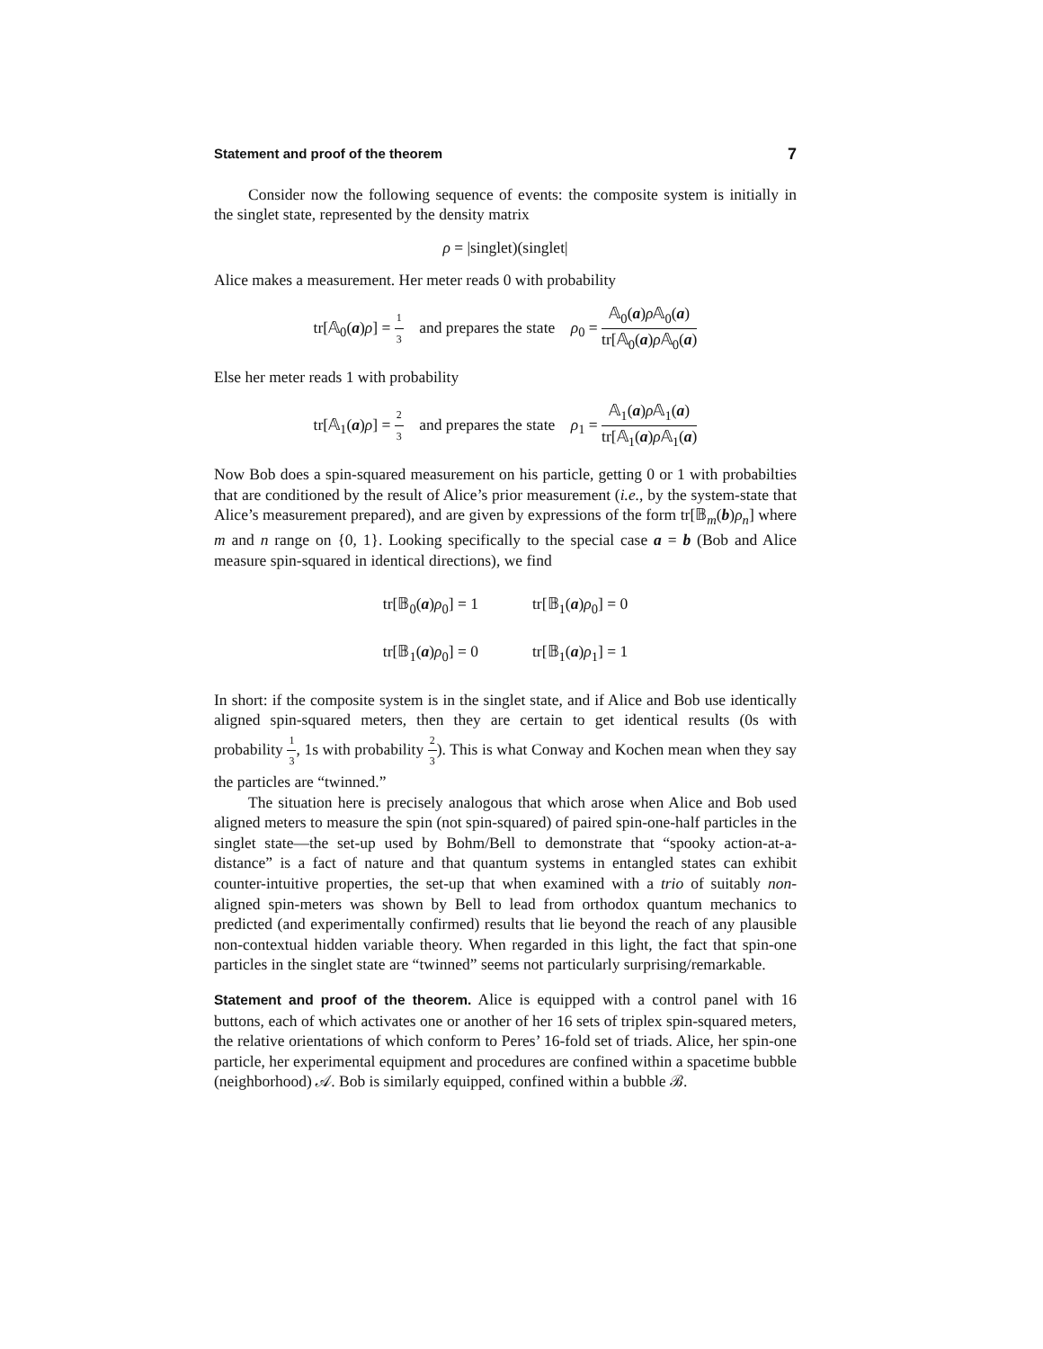Statement and proof of the theorem 7
Consider now the following sequence of events: the composite system is initially in the singlet state, represented by the density matrix
ρ = |singlet)(singlet|
Alice makes a measurement. Her meter reads 0 with probability
tr[𝔸<sub>0</sub>(a)ρ] = 1 3 and prepares the state ρ<sub>0</sub> = 𝔸<sub>0</sub>(a)ρ 𝔸<sub>0</sub>(a) tr[𝔸<sub>0</sub>(a)ρ 𝔸<sub>0</sub>(a)
Else her meter reads 1 with probability
tr[𝔸<sub>1</sub>(a)ρ] = 2 3 and prepares the state ρ<sub>1</sub> = 𝔸<sub>1</sub>(a)ρ 𝔸<sub>1</sub>(a) tr[𝔸<sub>1</sub>(a)ρ 𝔸<sub>1</sub>(a)
Now Bob does a spin-squared measurement on his particle, getting 0 or 1 with probabilties that are conditioned by the result of Alice’s prior measurement (i.e., by the system-state that Alice’s measurement prepared), and are given by expressions of the form tr[𝔹<sub>m</sub>(b)ρ<sub>n</sub>] where m and n range on {0, 1}. Looking specifically to the special case a = b (Bob and Alice measure spin-squared in identical directions), we find
| tr[𝔹<sub>0</sub>( a ) ρ<sub>0</sub>] = 1 | tr[𝔹<sub>1</sub>( a ) ρ<sub>0</sub>] = 0 |
| tr[𝔹<sub>1</sub>( a ) ρ<sub>0</sub>] = 0 | tr[𝔹<sub>1</sub>( a ) ρ<sub>1</sub>] = 1 |
In short: if the composite system is in the singlet state, and if Alice and Bob use identically aligned spin-squared meters, then they are certain to get identical results (0s with probability 1 3, 1s with probability 2 3). This is what Conway and Kochen mean when they say the particles are “twinned.”
The situation here is precisely analogous that which arose when Alice and Bob used aligned meters to measure the spin (not spin-squared) of paired spin-one-half particles in the singlet state—the set-up used by Bohm/Bell to demonstrate that “spooky action-at-a-distance” is a fact of nature and that quantum systems in entangled states can exhibit counter-intuitive properties, the set-up that when examined with a trio of suitably non-aligned spin-meters was shown by Bell to lead from orthodox quantum mechanics to predicted (and experimentally confirmed) results that lie beyond the reach of any plausible non-contextual hidden variable theory. When regarded in this light, the fact that spin-one particles in the singlet state are “twinned” seems not particularly surprising/remarkable.
Statement and proof of the theorem. Alice is equipped with a control panel with 16 buttons, each of which activates one or another of her 16 sets of triplex spin-squared meters, the relative orientations of which conform to Peres’ 16-fold set of triads. Alice, her spin-one particle, her experimental equipment and procedures are confined within a spacetime bubble (neighborhood) 𝒜. Bob is similarly equipped, confined within a bubble ℬ.